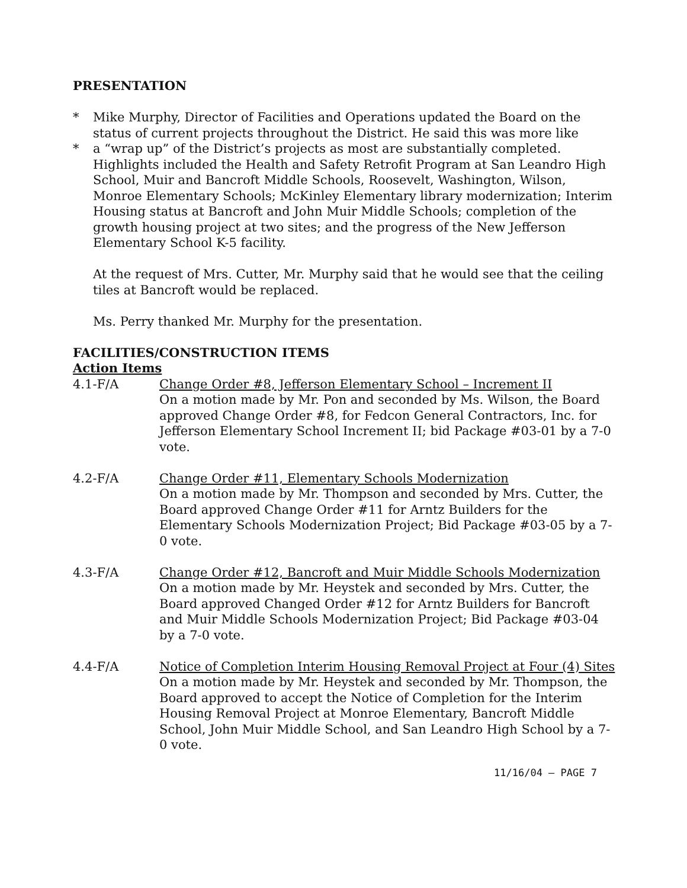PRESENTATION
* Mike Murphy, Director of Facilities and Operations updated the Board on the status of current projects throughout the District. He said this was more like
* a “wrap up” of the District’s projects as most are substantially completed. Highlights included the Health and Safety Retrofit Program at San Leandro High School, Muir and Bancroft Middle Schools, Roosevelt, Washington, Wilson, Monroe Elementary Schools; McKinley Elementary library modernization; Interim Housing status at Bancroft and John Muir Middle Schools; completion of the growth housing project at two sites; and the progress of the New Jefferson Elementary School K-5 facility.
At the request of Mrs. Cutter, Mr. Murphy said that he would see that the ceiling tiles at Bancroft would be replaced.
Ms. Perry thanked Mr. Murphy for the presentation.
FACILITIES/CONSTRUCTION ITEMS
Action Items
4.1-F/A Change Order #8, Jefferson Elementary School – Increment II
On a motion made by Mr. Pon and seconded by Ms. Wilson, the Board approved Change Order #8, for Fedcon General Contractors, Inc. for Jefferson Elementary School Increment II; bid Package #03-01 by a 7-0 vote.
4.2-F/A Change Order #11, Elementary Schools Modernization
On a motion made by Mr. Thompson and seconded by Mrs. Cutter, the Board approved Change Order #11 for Arntz Builders for the Elementary Schools Modernization Project; Bid Package #03-05 by a 7-0 vote.
4.3-F/A Change Order #12, Bancroft and Muir Middle Schools Modernization
On a motion made by Mr. Heystek and seconded by Mrs. Cutter, the Board approved Changed Order #12 for Arntz Builders for Bancroft and Muir Middle Schools Modernization Project; Bid Package #03-04 by a 7-0 vote.
4.4-F/A Notice of Completion Interim Housing Removal Project at Four (4) Sites
On a motion made by Mr. Heystek and seconded by Mr. Thompson, the Board approved to accept the Notice of Completion for the Interim Housing Removal Project at Monroe Elementary, Bancroft Middle School, John Muir Middle School, and San Leandro High School by a 7-0 vote.
11/16/04 – PAGE 7